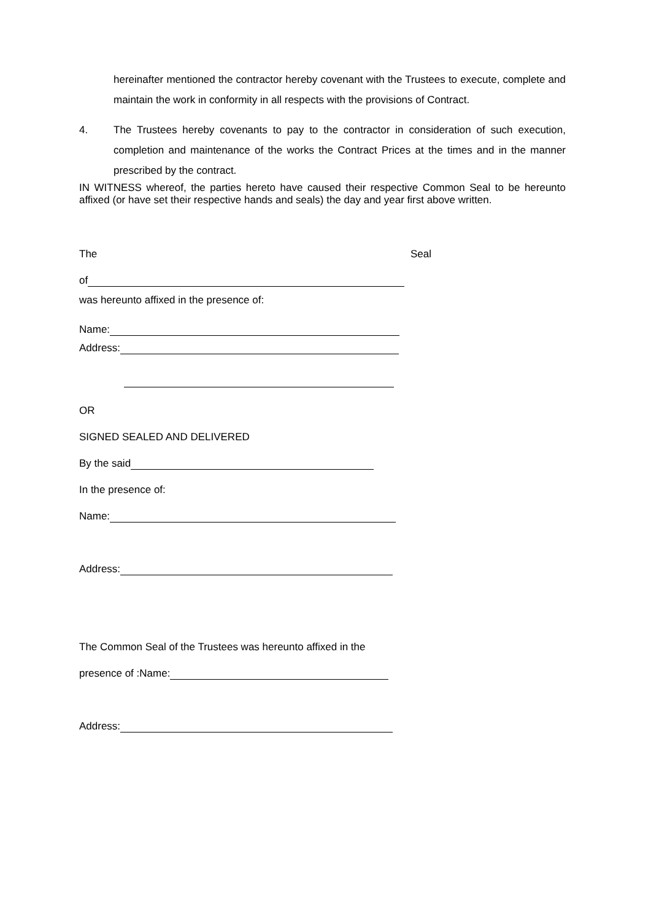hereinafter mentioned the contractor hereby covenant with the Trustees to execute, complete and maintain the work in conformity in all respects with the provisions of Contract.
4. The Trustees hereby covenants to pay to the contractor in consideration of such execution, completion and maintenance of the works the Contract Prices at the times and in the manner prescribed by the contract.
IN WITNESS whereof, the parties hereto have caused their respective Common Seal to be hereunto affixed (or have set their respective hands and seals) the day and year first above written.
The Seal
of
was hereunto affixed in the presence of:
Name:
Address:
OR
SIGNED SEALED AND DELIVERED
By the said
In the presence of:
Name:
Address:
The Common Seal of the Trustees was hereunto affixed in the
presence of :Name:
Address: